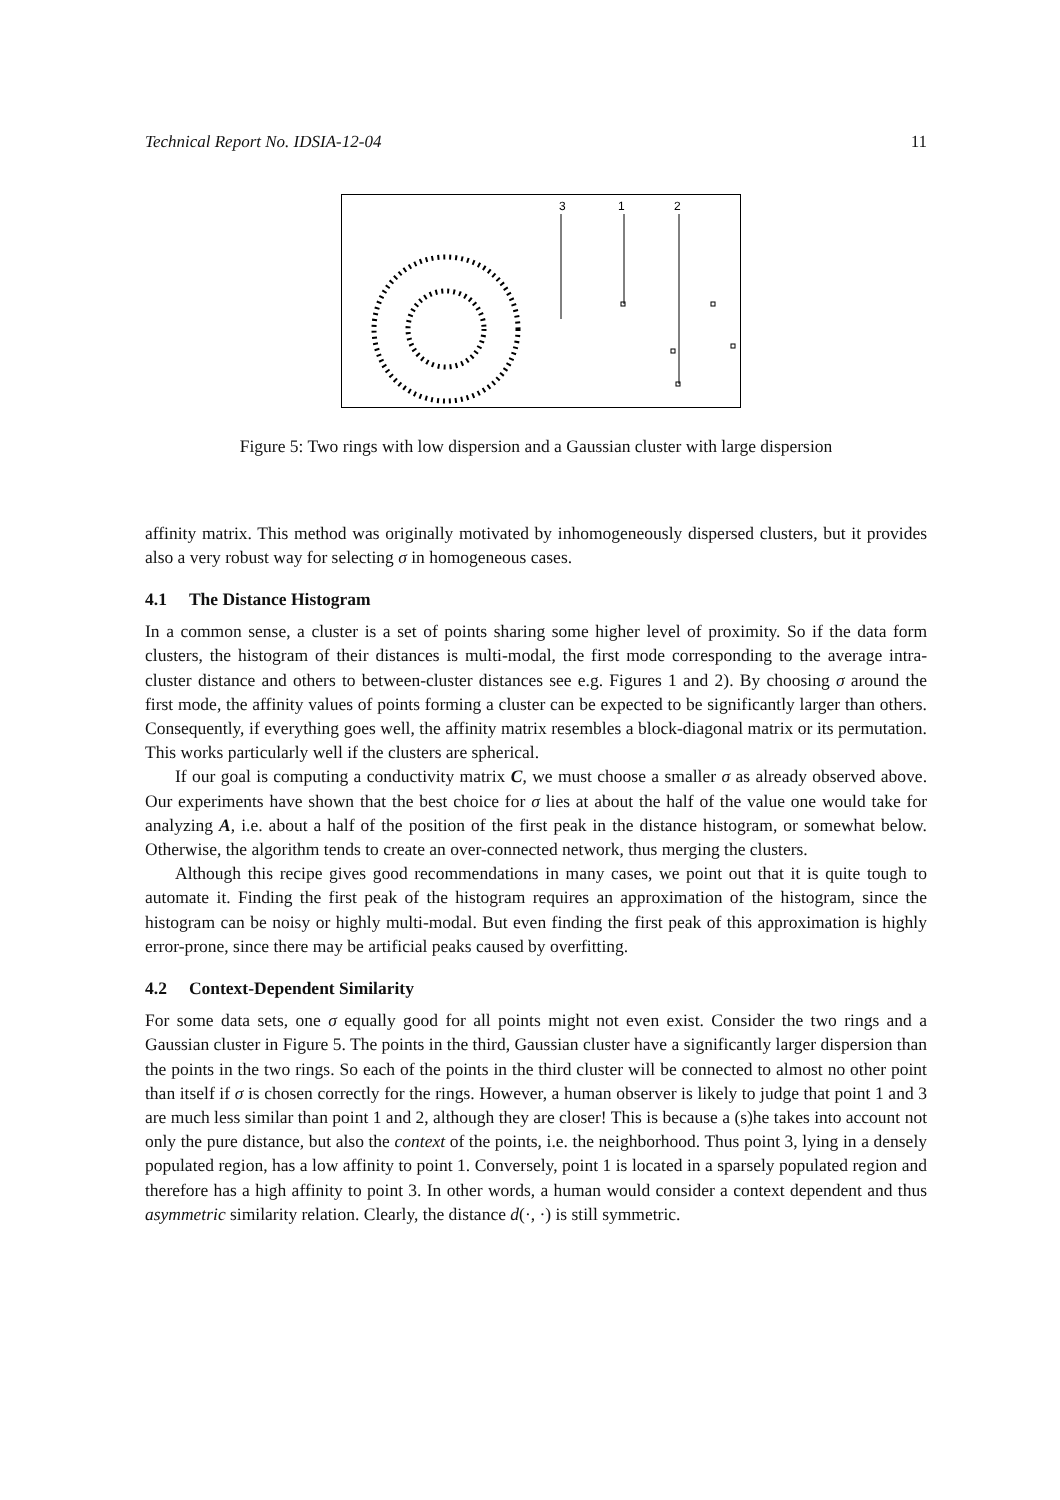Technical Report No. IDSIA-12-04 11
3
1
2
Figure 5: Two rings with low dispersion and a Gaussian cluster with large dispersion
affinity matrix. This method was originally motivated by inhomogeneously dispersed clusters, but it provides also a very robust way for selecting σ in homogeneous cases.
4.1 The Distance Histogram
In a common sense, a cluster is a set of points sharing some higher level of proximity. So if the data form clusters, the histogram of their distances is multi-modal, the first mode corresponding to the average intra-cluster distance and others to between-cluster distances see e.g. Figures 1 and 2). By choosing σ around the first mode, the affinity values of points forming a cluster can be expected to be significantly larger than others. Consequently, if everything goes well, the affinity matrix resembles a block-diagonal matrix or its permutation. This works particularly well if the clusters are spherical.
If our goal is computing a conductivity matrix C, we must choose a smaller σ as already observed above. Our experiments have shown that the best choice for σ lies at about the half of the value one would take for analyzing A, i.e. about a half of the position of the first peak in the distance histogram, or somewhat below. Otherwise, the algorithm tends to create an over-connected network, thus merging the clusters.
Although this recipe gives good recommendations in many cases, we point out that it is quite tough to automate it. Finding the first peak of the histogram requires an approximation of the histogram, since the histogram can be noisy or highly multi-modal. But even finding the first peak of this approximation is highly error-prone, since there may be artificial peaks caused by overfitting.
4.2 Context-Dependent Similarity
For some data sets, one σ equally good for all points might not even exist. Consider the two rings and a Gaussian cluster in Figure 5. The points in the third, Gaussian cluster have a significantly larger dispersion than the points in the two rings. So each of the points in the third cluster will be connected to almost no other point than itself if σ is chosen correctly for the rings. However, a human observer is likely to judge that point 1 and 3 are much less similar than point 1 and 2, although they are closer! This is because a (s)he takes into account not only the pure distance, but also the context of the points, i.e. the neighborhood. Thus point 3, lying in a densely populated region, has a low affinity to point 1. Conversely, point 1 is located in a sparsely populated region and therefore has a high affinity to point 3. In other words, a human would consider a context dependent and thus asymmetric similarity relation. Clearly, the distance d(·, ·) is still symmetric.